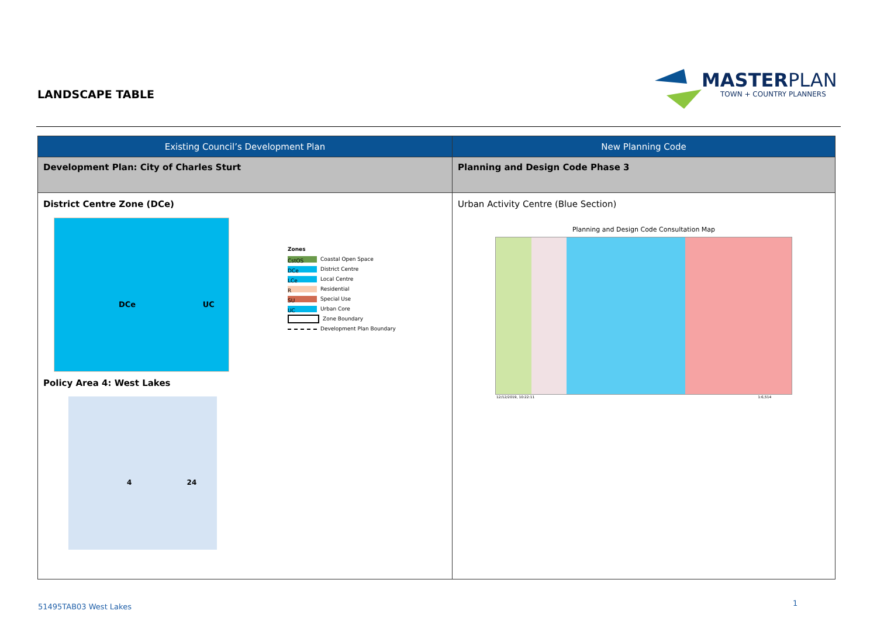LANDSCAPE TABLE
MASTERPLAN
TOWN + COUNTRY PLANNERS
| Existing Council’s Development Plan | New Planning Code |
| --- | --- |
| Development Plan: City of Charles Sturt | Planning and Design Code Phase 3 |
| District Centre Zone (DCe) DCe UC Zones CstOS Coastal Open Space DCe District Centre LCe Local Centre R Residential SU Special Use UC Urban Core Zone Boundary Development Plan Boundary Policy Area 4: West Lakes 4 24 | Urban Activity Centre (Blue Section) Planning and Design Code Consultation Map 12/12/2019, 10:22:11 1:6,514 |
51495TAB03 West Lakes 1